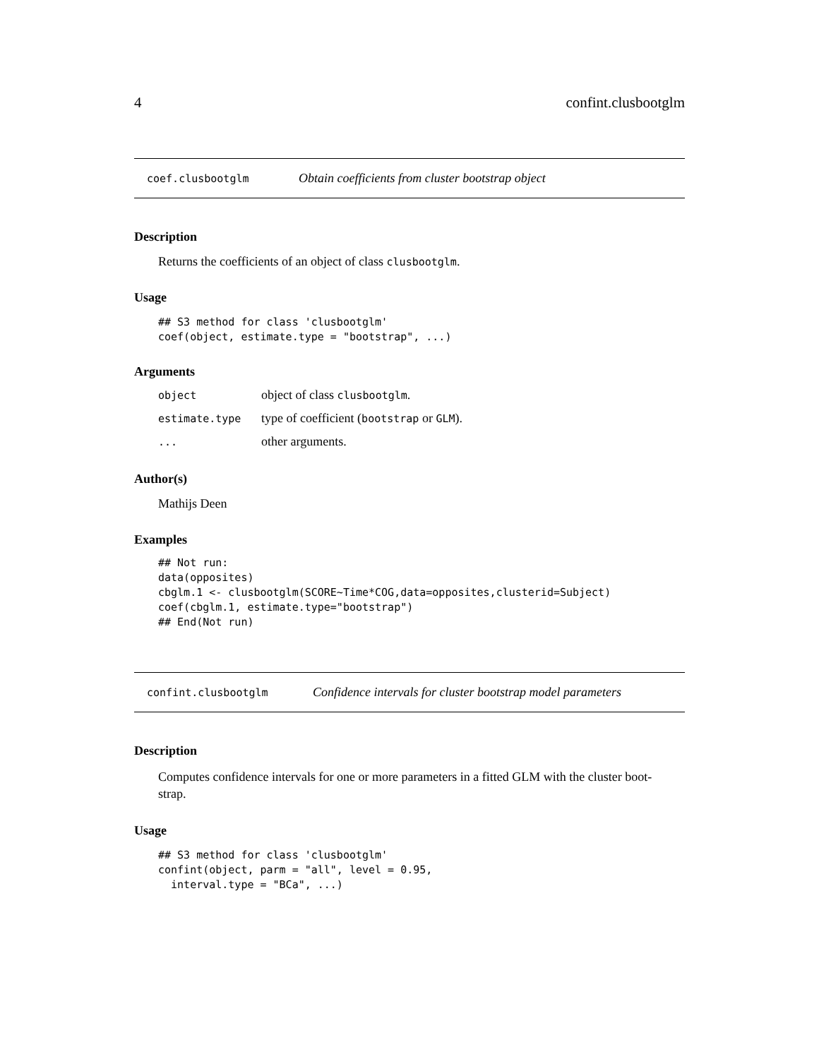4 confint.clusbootglm
coef.clusbootglm Obtain coefficients from cluster bootstrap object
Description
Returns the coefficients of an object of class clusbootglm.
Usage
## S3 method for class 'clusbootglm'
coef(object, estimate.type = "bootstrap", ...)
Arguments
| object | object of class clusbootglm . |
| estimate.type | type of coefficient ( bootstrap or GLM ). |
| ... | other arguments. |
Author(s)
Mathijs Deen
Examples
## Not run:
data(opposites)
cbglm.1 <- clusbootglm(SCORE~Time*COG,data=opposites,clusterid=Subject)
coef(cbglm.1, estimate.type="bootstrap")
## End(Not run)
confint.clusbootglm Confidence intervals for cluster bootstrap model parameters
Description
Computes confidence intervals for one or more parameters in a fitted GLM with the cluster boot-
strap.
Usage
## S3 method for class 'clusbootglm'
confint(object, parm = "all", level = 0.95,
  interval.type = "BCa", ...)